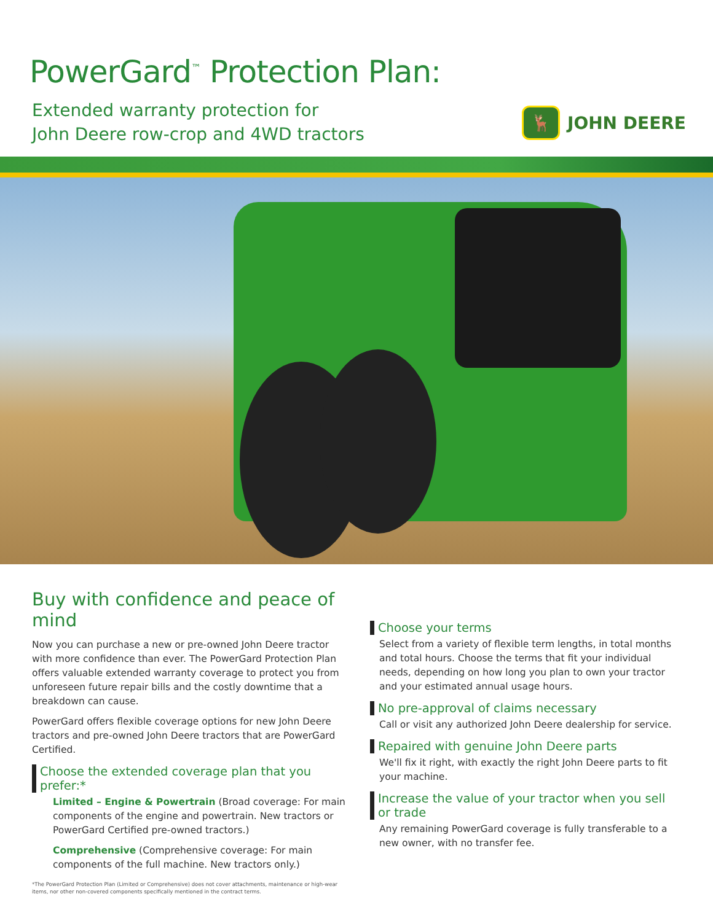PowerGard<sup>™</sup> Protection Plan:
Extended warranty protection for
John Deere row-crop and 4WD tractors
🦌
JOHN DEERE
Buy with confidence and peace of mind
Now you can purchase a new or pre-owned John Deere tractor with more confidence than ever. The PowerGard Protection Plan offers valuable extended warranty coverage to protect you from unforeseen future repair bills and the costly downtime that a breakdown can cause.
PowerGard offers flexible coverage options for new John Deere tractors and pre-owned John Deere tractors that are PowerGard Certified.
Choose the extended coverage plan that you prefer:*
Limited – Engine & Powertrain (Broad coverage: For main components of the engine and powertrain. New tractors or PowerGard Certified pre-owned tractors.)
Comprehensive (Comprehensive coverage: For main components of the full machine. New tractors only.)
*The PowerGard Protection Plan (Limited or Comprehensive) does not cover attachments, maintenance or high-wear items, nor other non-covered components specifically mentioned in the contract terms.
Choose your terms
Select from a variety of flexible term lengths, in total months and total hours. Choose the terms that fit your individual needs, depending on how long you plan to own your tractor and your estimated annual usage hours.
No pre-approval of claims necessary
Call or visit any authorized John Deere dealership for service.
Repaired with genuine John Deere parts
We'll fix it right, with exactly the right John Deere parts to fit your machine.
Increase the value of your tractor when you sell or trade
Any remaining PowerGard coverage is fully transferable to a new owner, with no transfer fee.